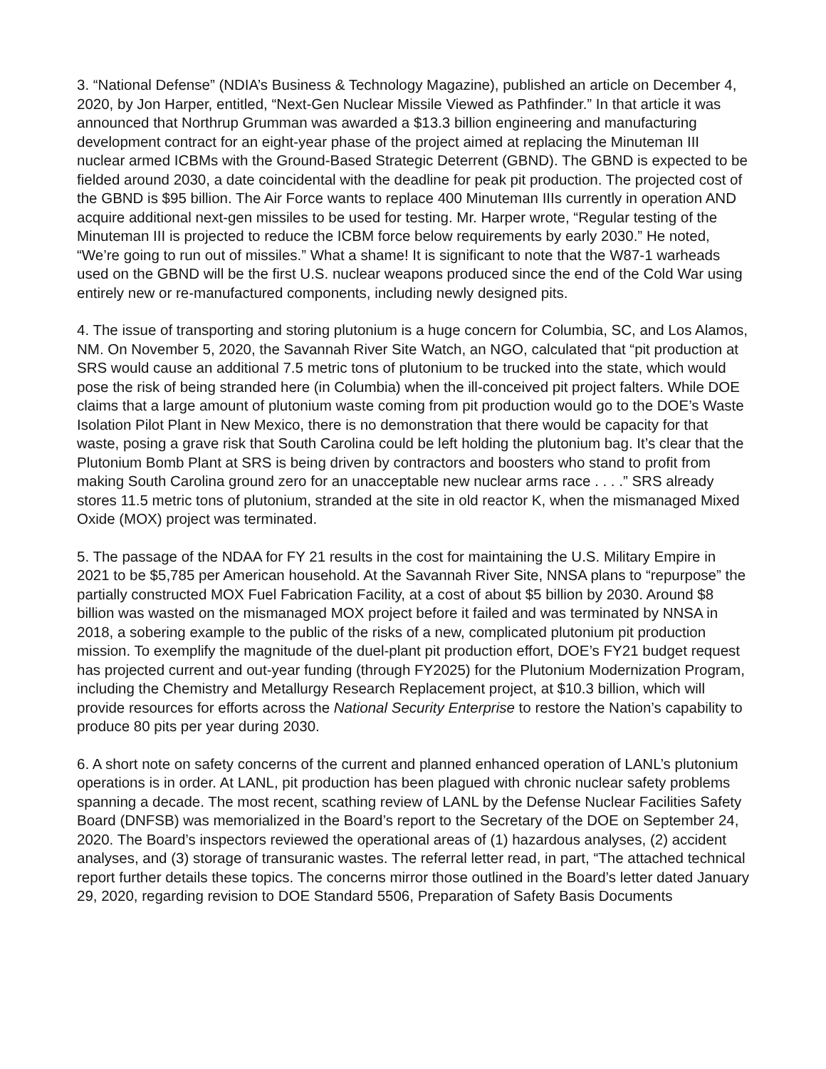3. “National Defense” (NDIA’s Business & Technology Magazine), published an article on December 4, 2020, by Jon Harper, entitled, “Next-Gen Nuclear Missile Viewed as Pathfinder.” In that article it was announced that Northrup Grumman was awarded a $13.3 billion engineering and manufacturing development contract for an eight-year phase of the project aimed at replacing the Minuteman III nuclear armed ICBMs with the Ground-Based Strategic Deterrent (GBND). The GBND is expected to be fielded around 2030, a date coincidental with the deadline for peak pit production. The projected cost of the GBND is $95 billion. The Air Force wants to replace 400 Minuteman IIIs currently in operation AND acquire additional next-gen missiles to be used for testing. Mr. Harper wrote, “Regular testing of the Minuteman III is projected to reduce the ICBM force below requirements by early 2030.” He noted, “We’re going to run out of missiles.” What a shame! It is significant to note that the W87-1 warheads used on the GBND will be the first U.S. nuclear weapons produced since the end of the Cold War using entirely new or re-manufactured components, including newly designed pits.
4. The issue of transporting and storing plutonium is a huge concern for Columbia, SC, and Los Alamos, NM. On November 5, 2020, the Savannah River Site Watch, an NGO, calculated that “pit production at SRS would cause an additional 7.5 metric tons of plutonium to be trucked into the state, which would pose the risk of being stranded here (in Columbia) when the ill-conceived pit project falters. While DOE claims that a large amount of plutonium waste coming from pit production would go to the DOE’s Waste Isolation Pilot Plant in New Mexico, there is no demonstration that there would be capacity for that waste, posing a grave risk that South Carolina could be left holding the plutonium bag. It’s clear that the Plutonium Bomb Plant at SRS is being driven by contractors and boosters who stand to profit from making South Carolina ground zero for an unacceptable new nuclear arms race . . . .” SRS already stores 11.5 metric tons of plutonium, stranded at the site in old reactor K, when the mismanaged Mixed Oxide (MOX) project was terminated.
5. The passage of the NDAA for FY 21 results in the cost for maintaining the U.S. Military Empire in 2021 to be $5,785 per American household. At the Savannah River Site, NNSA plans to “repurpose” the partially constructed MOX Fuel Fabrication Facility, at a cost of about $5 billion by 2030. Around $8 billion was wasted on the mismanaged MOX project before it failed and was terminated by NNSA in 2018, a sobering example to the public of the risks of a new, complicated plutonium pit production mission. To exemplify the magnitude of the duel-plant pit production effort, DOE’s FY21 budget request has projected current and out-year funding (through FY2025) for the Plutonium Modernization Program, including the Chemistry and Metallurgy Research Replacement project, at $10.3 billion, which will provide resources for efforts across the National Security Enterprise to restore the Nation’s capability to produce 80 pits per year during 2030.
6. A short note on safety concerns of the current and planned enhanced operation of LANL’s plutonium operations is in order. At LANL, pit production has been plagued with chronic nuclear safety problems spanning a decade. The most recent, scathing review of LANL by the Defense Nuclear Facilities Safety Board (DNFSB) was memorialized in the Board’s report to the Secretary of the DOE on September 24, 2020. The Board’s inspectors reviewed the operational areas of (1) hazardous analyses, (2) accident analyses, and (3) storage of transuranic wastes. The referral letter read, in part, “The attached technical report further details these topics. The concerns mirror those outlined in the Board’s letter dated January 29, 2020, regarding revision to DOE Standard 5506, Preparation of Safety Basis Documents